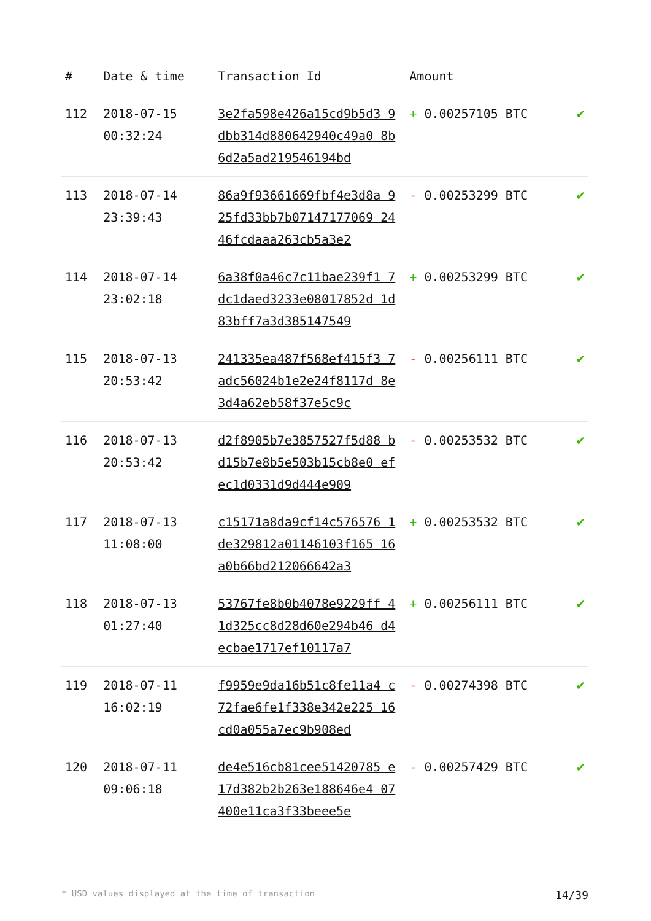| # | Date & time | Transaction Id | Amount | |
| --- | --- | --- | --- | --- |
| 112 | 2018-07-15 00:32:24 | 3e2fa598e426a15cd9b5d3 9dbb314d880642940c49a0 8b6d2a5ad219546194bd | + 0.00257105 BTC | ✔ |
| 113 | 2018-07-14 23:39:43 | 86a9f93661669fbf4e3d8a 925fd33bb7b07147177069 2446fcdaaa263cb5a3e2 | - 0.00253299 BTC | ✔ |
| 114 | 2018-07-14 23:02:18 | 6a38f0a46c7c11bae239f1 7dc1daed3233e08017852d 1d83bff7a3d385147549 | + 0.00253299 BTC | ✔ |
| 115 | 2018-07-13 20:53:42 | 241335ea487f568ef415f3 7adc56024b1e2e24f8117d 8e3d4a62eb58f37e5c9c | - 0.00256111 BTC | ✔ |
| 116 | 2018-07-13 20:53:42 | d2f8905b7e3857527f5d88 bd15b7e8b5e503b15cb8e0 efec1d0331d9d444e909 | - 0.00253532 BTC | ✔ |
| 117 | 2018-07-13 11:08:00 | c15171a8da9cf14c576576 1de329812a01146103f165 16a0b66bd212066642a3 | + 0.00253532 BTC | ✔ |
| 118 | 2018-07-13 01:27:40 | 53767fe8b0b4078e9229ff 41d325cc8d28d60e294b46 d4ecbae1717ef10117a7 | + 0.00256111 BTC | ✔ |
| 119 | 2018-07-11 16:02:19 | f9959e9da16b51c8fe11a4 c72fae6fe1f338e342e225 16cd0a055a7ec9b908ed | - 0.00274398 BTC | ✔ |
| 120 | 2018-07-11 09:06:18 | de4e516cb81cee51420785 e17d382b2b263e188646e4 07400e11ca3f33beee5e | - 0.00257429 BTC | ✔ |
* USD values displayed at the time of transaction 14/39